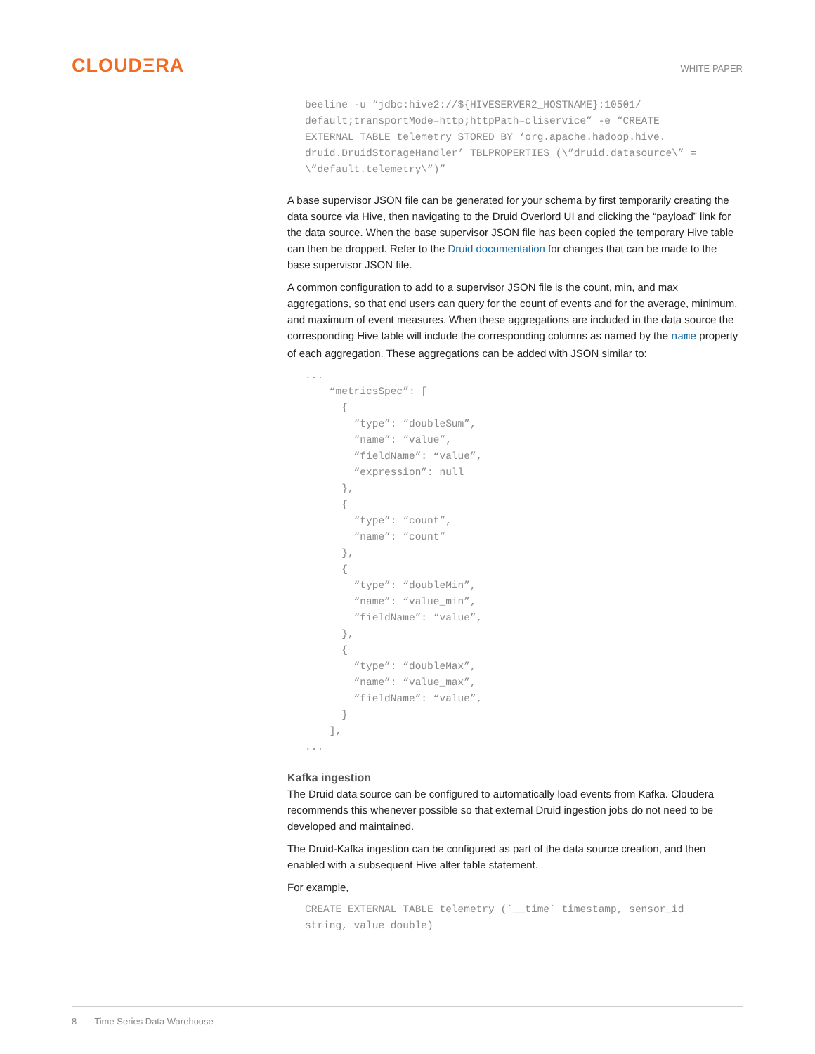CLOUDΞRA
WHITE PAPER
beeline -u “jdbc:hive2://${HIVESERVER2_HOSTNAME}:10501/
default;transportMode=http;httpPath=cliservice” -e “CREATE
EXTERNAL TABLE telemetry STORED BY ‘org.apache.hadoop.hive.
druid.DruidStorageHandler’ TBLPROPERTIES (\”druid.datasource\” =
\”default.telemetry\”)”
A base supervisor JSON file can be generated for your schema by first temporarily creating the data source via Hive, then navigating to the Druid Overlord UI and clicking the “payload” link for the data source. When the base supervisor JSON file has been copied the temporary Hive table can then be dropped. Refer to the Druid documentation for changes that can be made to the base supervisor JSON file.
A common configuration to add to a supervisor JSON file is the count, min, and max aggregations, so that end users can query for the count of events and for the average, minimum, and maximum of event measures. When these aggregations are included in the data source the corresponding Hive table will include the corresponding columns as named by the name property of each aggregation. These aggregations can be added with JSON similar to:
...
    “metricsSpec”: [
      {
        “type”: “doubleSum”,
        “name”: “value”,
        “fieldName”: “value”,
        “expression”: null
      },
      {
        “type”: “count”,
        “name”: “count”
      },
      {
        “type”: “doubleMin”,
        “name”: “value_min”,
        “fieldName”: “value”,
      },
      {
        “type”: “doubleMax”,
        “name”: “value_max”,
        “fieldName”: “value”,
      }
    ],
...
Kafka ingestion
The Druid data source can be configured to automatically load events from Kafka. Cloudera recommends this whenever possible so that external Druid ingestion jobs do not need to be developed and maintained.
The Druid-Kafka ingestion can be configured as part of the data source creation, and then enabled with a subsequent Hive alter table statement.
For example,
CREATE EXTERNAL TABLE telemetry (`__time` timestamp, sensor_id
string, value double)
8 Time Series Data Warehouse